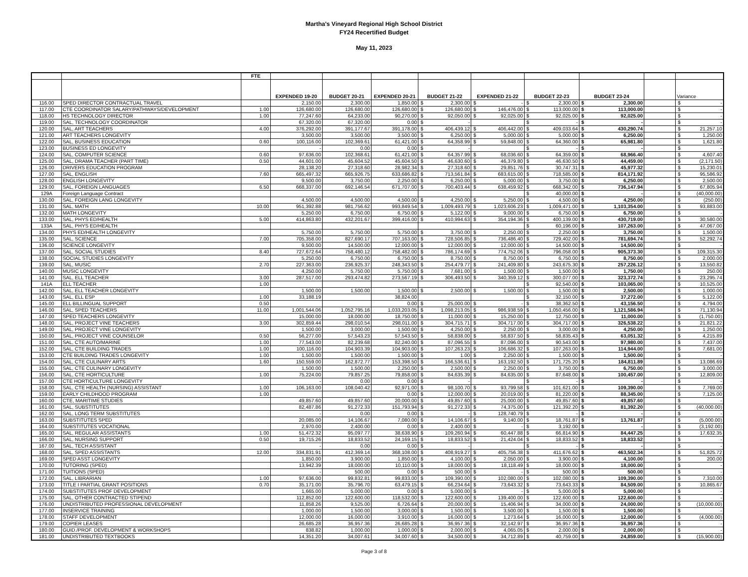Martha's Vineyard Regional High School District
FY24 Recertified Budget
May 11, 2023
| | | FTE | | | | | | | | | |
| --- | --- | --- | --- | --- | --- | --- | --- | --- | --- | --- | --- |
| | | | EXPENDED 19-20 | BUDGET 20-21 | EXPENDED 20-21 | BUDGET 21-22 | EXPENDED 21-22 | BUDGET 22-23 | BUDGET 23-24 | | Variance |
| 116.00 | SPED DIRECTOR CONTRACTUAL TRAVEL | | 2,150.00 | 2,300.00 | 1,850.00 | $ 2,300.00 | $ - | $ 2,300.00 | $ 2,300.00 | | $ - |
| 117.00 | CTE COORDINATOR SALARY/PATHWAYS/DEVELOPMENT | 1.00 | 126,680.00 | 126,680.00 | 126,680.00 | $ 126,680.00 | $ 146,476.00 | $ 113,000.00 | $ 113,000.00 | | $ - |
| 118.00 | HS TECHNOLOGY DIRECTOR | 1.00 | 77,247.60 | 64,233.00 | 90,270.00 | $ 92,050.00 | $ 92,025.00 | $ 92,025.00 | $ 92,025.00 | | $ - |
| 119.00 | SAL, TECHNOLOGY COORDINATOR | | 67,320.00 | 67,320.00 | 0.00 | $ - | | $ - | $ - | | $ - |
| 120.00 | SAL, ART TEACHERS | 4.00 | 376,292.00 | 391,177.67 | 391,178.00 | $ 406,439.12 | $ 406,442.00 | $ 409,033.64 | $ 430,290.74 | | $ 21,257.10 |
| 121.00 | ART TEACHERS LONGEVITY | | 3,500.00 | 3,500.00 | 3,500.00 | $ 6,250.00 | $ 5,000.00 | $ 5,000.00 | $ 6,250.00 | | $ 1,250.00 |
| 122.00 | SAL, BUSINESS EDUCATION | 0.60 | 100,116.00 | 102,369.61 | 61,421.00 | $ 64,358.99 | $ 59,848.00 | $ 64,360.00 | $ 65,981.80 | | $ 1,621.80 |
| 123.00 | BUSINESS ED LONGEVITY | | - | 0.00 | 0.00 | $ - | | $ - | $ - | | $ - |
| 124.00 | SAL, COMPUTER SCIENCE | 0.60 | 97,636.00 | 102,368.61 | 61,421.00 | $ 64,357.99 | $ 68,036.60 | $ 64,359.00 | $ 68,966.40 | | $ 4,607.40 |
| 125.00 | SAL, DRAMA TEACHER (PART TIME) | 0.50 | 44,601.00 | 45,604.52 | 45,604.50 | $ 46,630.60 | $ 46,379.80 | $ 46,630.50 | $ 44,459.00 | | $ (2,171.50) |
| 126.00 | DRIVERS EDUCATION PROGRAM | | 28,138.20 | 27,318.60 | 28,982.34 | $ 27,318.60 | $ 29,851.76 | $ 30,747.31 | $ 45,977.32 | | $ 15,230.01 |
| 127.00 | SAL, ENGLISH | 7.60 | 665,497.32 | 665,926.75 | 633,686.82 | $ 713,561.84 | $ 683,615.00 | $ 718,585.00 | $ 814,171.92 | | $ 95,586.92 |
| 128.00 | ENGLISH LONGEVITY | | 9,500.00 | 3,750.00 | 2,250.00 | $ 6,250.00 | $ 5,000.00 | $ 3,750.00 | $ 6,250.00 | | $ 2,500.00 |
| 129.00 | SAL, FOREIGN LANGUAGES | 6.50 | 668,337.00 | 692,146.54 | 671,707.00 | $ 700,403.44 | $ 638,459.92 | $ 668,342.00 | $ 736,147.94 | | $ 67,805.94 |
| 129A | Foreign Language Contract | | | | | | | $ 40,000.00 | $ - | | $ (40,000.00) |
| 130.00 | SAL, FOREIGN LANG LONGEVITY | | 4,500.00 | 4,500.00 | 4,500.00 | $ 4,250.00 | $ 5,250.00 | $ 4,500.00 | $ 4,250.00 | | $ (250.00) |
| 131.00 | SAL, MATH | 10.00 | 951,392.88 | 981,756.62 | 993,849.54 | $ 1,009,493.79 | $ 1,023,606.23 | $ 1,009,471.00 | $ 1,103,354.00 | | $ 93,883.00 |
| 132.00 | MATH LONGEVITY | | 5,250.00 | 6,750.00 | 6,750.00 | $ 5,122.00 | $ 9,000.00 | $ 6,750.00 | $ 6,750.00 | | $ - |
| 133.00 | SAL, PHYS ED/HEALTH | 5.00 | 414,863.80 | 432,201.67 | 399,416.00 | $ 410,994.63 | $ 354,194.36 | $ 400,139.00 | $ 430,719.00 | | $ 30,580.00 |
| 133A | SAL, PHYS ED/HEALTH | | | | | | | $ 60,196.00 | $ 107,263.00 | | $ 47,067.00 |
| 134.00 | PHYS ED/HEALTH LONGEVITY | | 5,750.00 | 5,750.00 | 5,750.00 | $ 3,750.00 | $ 2,250.00 | $ 2,250.00 | $ 3,750.00 | | $ 1,500.00 |
| 135.00 | SAL, SCIENCE | 7.00 | 705,358.00 | 827,690.17 | 707,163.00 | $ 728,506.85 | $ 736,486.40 | $ 729,402.00 | $ 781,694.74 | | $ 52,292.74 |
| 136.00 | SCIENCE LONGEVITY | | 9,500.00 | 14,500.00 | 12,000.00 | $ 12,000.00 | $ 12,000.00 | $ 14,500.00 | $ 14,500.00 | | $ - |
| 137.00 | SAL, SOCIAL STUDIES | 8.40 | 727,672.64 | 758,480.12 | 758,482.00 | $ 786,174.69 | $ 774,752.06 | $ 796,058.00 | $ 905,373.30 | | $ 109,315.30 |
| 138.00 | SOCIAL STUDIES LONGEVITY | | 5,250.00 | 6,750.00 | 6,750.00 | $ 8,750.00 | $ 8,750.00 | $ 6,750.00 | $ 8,750.00 | | $ 2,000.00 |
| 139.00 | SAL, MUSIC | 2.70 | 227,363.00 | 236,925.37 | 248,343.50 | $ 254,479.77 | $ 241,409.80 | $ 243,675.30 | $ 257,226.12 | | $ 13,550.82 |
| 140.00 | MUSIC LONGEVITY | | 4,250.00 | 5,750.00 | 5,750.00 | $ 7,681.00 | $ 1,500.00 | $ 1,500.00 | $ 1,750.00 | | $ 250.00 |
| 141.00 | SAL, ELL TEACHER | 3.00 | 287,517.00 | 293,474.82 | 273,567.19 | $ 306,493.50 | $ 340,359.12 | $ 300,077.00 | $ 323,372.74 | | $ 23,295.74 |
| 141A | ELL TEACHER | 1.00 | | | | | | $ 92,540.00 | $ 103,065.00 | | $ 10,525.00 |
| 142.00 | SAL, ELL TEACHER LONGEVITY | | 1,500.00 | 1,500.00 | 1,500.00 | $ 2,500.00 | $ 1,500.00 | $ 1,500.00 | $ 2,500.00 | | $ 1,000.00 |
| 143.00 | SAL, ELL ESP | 1.00 | 33,188.19 | | 38,824.00 | | | $ 32,150.00 | $ 37,272.00 | | $ 5,122.00 |
| 145.00 | ELL BILLINGUAL SUPPORT | 0.50 | | | 0.00 | $ 25,000.00 | $ - | $ 38,362.50 | $ 43,156.50 | | $ 4,794.00 |
| 146.00 | SAL, SPED TEACHERS | 11.00 | 1,001,544.06 | 1,052,795.16 | 1,033,203.05 | $ 1,098,213.05 | $ 986,938.59 | $ 1,050,456.00 | $ 1,121,586.94 | | $ 71,130.94 |
| 147.00 | SPED TEACHERS LONGEVITY | | 15,000.00 | 18,000.00 | 18,750.00 | $ 11,000.00 | $ 15,250.00 | $ 12,750.00 | $ 11,000.00 | | $ (1,750.00) |
| 148.00 | SAL, PROJECT VINE TEACHERS | 3.00 | 302,859.44 | 298,010.54 | 298,011.00 | $ 304,715.71 | $ 304,717.00 | $ 304,717.00 | $ 326,538.22 | | $ 21,821.22 |
| 149.00 | SAL, PROJECT VINE LONGEVITY | | 1,500.00 | 3,000.00 | 1,500.00 | $ 4,250.00 | $ 2,250.00 | $ 3,000.00 | $ 4,250.00 | | $ 1,250.00 |
| 150.00 | SAL, PROJECT VINE COUNSELOR | 0.50 | 56,277.00 | 57,543.23 | 57,543.50 | $ 58,838.00 | $ 58,837.50 | $ 58,835.43 | $ 63,051.32 | | $ 4,215.89 |
| 151.00 | SAL, CTE AUTO/MARINE | 1.00 | 77,543.00 | 82,239.68 | 82,240.00 | $ 87,096.55 | $ 87,096.00 | $ 90,543.00 | $ 97,980.00 | | $ 7,437.00 |
| 152.00 | SAL, CTE BUILDING TRADES | 1.00 | 100,116.00 | 104,903.39 | 104,903.00 | $ 107,263.23 | $ 106,686.32 | $ 107,263.00 | $ 114,944.00 | | $ 7,681.00 |
| 153.00 | CTE BUILDING TRADES LONGEVITY | 1.00 | 1,500.00 | 1,500.00 | 1,500.00 | $ 1.00 | $ 2,250.00 | $ 1,500.00 | $ 1,500.00 | | $ - |
| 154.00 | SAL, CTE CULINARY ARTS | 1.60 | 150,559.00 | 162,872.77 | 153,398.50 | $ 166,536.61 | $ 163,192.50 | $ 171,725.20 | $ 184,811.89 | | $ 13,086.69 |
| 155.00 | SAL, CTE CULINARY LONGEVITY | | 1,500.00 | 1,500.00 | 2,250.00 | $ 2,500.00 | $ 2,250.00 | $ 3,750.00 | $ 6,750.00 | | $ 3,000.00 |
| 156.00 | SAL, CTE HORTICULTURE | 1.00 | 75,224.00 | 79,857.25 | 79,858.00 | $ 84,635.39 | $ 84,635.00 | $ 87,648.00 | $ 100,457.00 | | $ 12,809.00 |
| 157.00 | CTE HORTICULTURE LONGEVITY | | - | 0.00 | 0.00 | $ - | | $ - | $ - | | $ - |
| 158.00 | SAL, CTE HEALTH (NURSING) ASSISTANT | 1.00 | 106,163.00 | 108,040.42 | 92,971.00 | $ 98,100.70 | $ 93,799.58 | $ 101,621.00 | $ 109,390.00 | | $ 7,769.00 |
| 159.00 | EARLY CHILDHOOD PROGRAM | 1.00 | | | 0.00 | $ 12,000.00 | $ 20,019.00 | $ 81,220.00 | $ 88,345.00 | | $ 7,125.00 |
| 160.00 | CTE, MARITIME STUDIES | | 49,857.60 | 49,857.60 | 20,000.00 | $ 49,857.60 | $ 25,000.00 | $ 49,857.60 | $ 49,857.60 | | $ - |
| 161.00 | SAL, SUBSTITUTES | | 82,487.86 | 91,272.33 | 151,793.94 | $ 91,272.33 | $ 74,375.00 | $ 121,392.20 | $ 81,392.20 | | $ (40,000.00) |
| 162.00 | SAL, LONG TERM SUBSTITUTES | | - | 0.00 | 0.00 | $ - | $ 128,740.79 | $ - | $ - | | $ - |
| 163.00 | SUBSTITUTES SPED | | 20,085.00 | 14,106.67 | 7,080.00 | $ 14,106.67 | $ 9,140.00 | $ 18,761.87 | $ 13,761.87 | | $ (5,000.00) |
| 164.00 | SUBSTITUTES VOCATIONAL | | 2,970.00 | 2,400.00 | 0.00 | $ 2,400.00 | $ - | $ 3,192.00 | $ - | | $ (3,192.00) |
| 165.00 | SAL, REGULAR ASSISTANTS | 1.00 | 51,472.32 | 95,097.77 | 38,638.90 | $ 109,260.94 | $ 60,447.88 | $ 66,814.90 | $ 84,447.25 | | $ 17,632.35 |
| 166.00 | SAL, NURSING SUPPORT | 0.50 | 19,715.26 | 18,833.52 | 24,169.15 | $ 18,833.52 | $ 21,424.04 | $ 18,833.52 | $ 18,833.52 | | $ - |
| 167.00 | SAL, TECH ASSISTANT | | - | 0.00 | 0.00 | $ - | | $ - | $ - | | $ - |
| 168.00 | SAL, SPED ASSISTANTS | 12.00 | 334,831.91 | 412,369.14 | 368,108.00 | $ 408,919.27 | $ 405,756.38 | $ 411,676.62 | $ 463,502.34 | | $ 51,825.72 |
| 169.00 | SPED ASST LONGEVITY | | 1,850.00 | 3,900.00 | 1,850.00 | $ 4,100.00 | $ 2,050.00 | $ 3,900.00 | $ 4,100.00 | | $ 200.00 |
| 170.00 | TUTORING (SPED) | | 13,942.39 | 18,000.00 | 10,110.00 | $ 18,000.00 | $ 18,118.49 | $ 18,000.00 | $ 18,000.00 | | $ - |
| 171.00 | TUITIONS (SPED) | | - | 500.00 | 0.00 | $ 500.00 | $ - | $ 500.00 | $ 500.00 | | $ - |
| 172.00 | SAL, LIBRARIAN | 1.00 | 97,636.00 | 99,832.81 | 99,833.00 | $ 109,390.00 | $ 102,080.00 | $ 102,080.00 | $ 109,390.00 | | $ 7,310.00 |
| 173.00 | TITLE I PARTIAL GRANT POSITIONS | 0.70 | 35,171.00 | 35,796.70 | 63,479.15 | $ 66,234.64 | $ 73,643.32 | $ 73,643.33 | $ 84,509.00 | | $ 10,865.67 |
| 174.00 | SUBSTITUTES PROF DEVELOPMENT | | 1,665.00 | 5,000.00 | 0.00 | $ 5,000.00 | $ - | $ 5,000.00 | $ 5,000.00 | | $ - |
| 175.00 | SAL, OTHER CONTRACTED STIPEND | | 112,852.00 | 122,600.00 | 118,532.00 | $ 122,600.00 | $ 139,400.00 | $ 122,600.00 | $ 122,600.00 | | $ - |
| 176.00 | UNDISTRIBUTED PROFESSIONAL DEVELOPMENT | | 11,858.26 | 9,525.00 | 6,726.64 | $ 20,000.00 | $ 15,406.94 | $ 34,000.00 | $ 24,000.00 | | $ (10,000.00) |
| 177.00 | INSERVICE TRAINING | | 1,000.00 | 1,500.00 | 3,000.00 | $ 1,500.00 | $ 3,500.00 | $ 1,500.00 | $ 1,500.00 | | $ - |
| 178.00 | STAFF DEVELOPMENT | | 12,000.00 | 16,000.00 | 3,910.00 | $ 16,000.00 | $ 1,273.64 | $ 16,000.00 | $ 12,000.00 | | $ (4,000.00) |
| 179.00 | COPIER LEASES | | 26,685.28 | 36,957.36 | 26,685.28 | $ 36,957.36 | $ 32,142.97 | $ 36,957.36 | $ 36,957.36 | | $ - |
| 180.00 | GUID./PROF. DEVELOPMENT & WORKSHOPS | | 838.82 | 1,000.00 | 1,000.00 | $ 2,000.00 | $ 4,065.05 | $ 2,000.00 | $ 2,000.00 | | $ - |
| 181.00 | UNDISTRIBUTED TEXTBOOKS | | 14,351.20 | 34,007.61 | 34,007.60 | $ 34,500.00 | $ 34,712.89 | $ 40,759.00 | $ 24,859.00 | | $ (15,900.00) |
Page 3 of 8